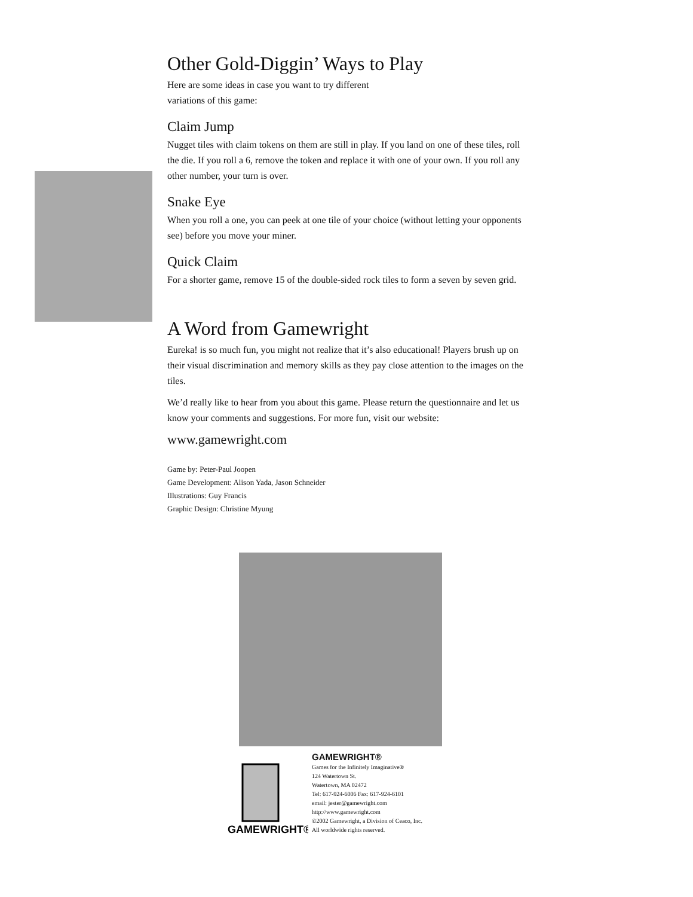Other Gold-Diggin’ Ways to Play
Here are some ideas in case you want to try different
variations of this game:
Claim Jump
Nugget tiles with claim tokens on them are still in play. If you land on one of these tiles, roll the die. If you roll a 6, remove the token and replace it with one of your own. If you roll any other number, your turn is over.
Snake Eye
When you roll a one, you can peek at one tile of your choice (without letting your opponents see) before you move your miner.
Quick Claim
For a shorter game, remove 15 of the double-sided rock tiles to form a seven by seven grid.
A Word from Gamewright
Eureka! is so much fun, you might not realize that it’s also educational! Players brush up on their visual discrimination and memory skills as they pay close attention to the images on the tiles.
We’d really like to hear from you about this game. Please return the questionnaire and let us know your comments and suggestions. For more fun, visit our website:
www.gamewright.com
Game by: Peter-Paul Joopen
Game Development: Alison Yada, Jason Schneider
Illustrations: Guy Francis
Graphic Design: Christine Myung
GAMEWRIGHT®
GAMEWRIGHT®
Games for the Infinitely Imaginative®
124 Watertown St.
Watertown, MA 02472
Tel: 617-924-6006 Fax: 617-924-6101
email: jester@gamewright.com
http://www.gamewright.com
©2002 Gamewright, a Division of Ceaco, Inc.
All worldwide rights reserved.